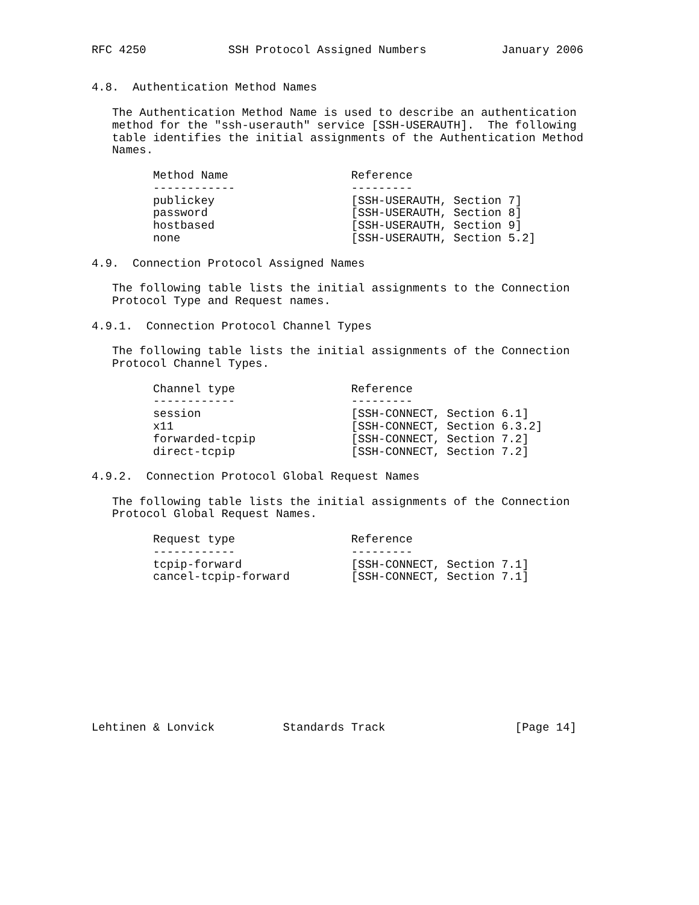RFC 4250            SSH Protocol Assigned Numbers           January 2006


4.8.  Authentication Method Names

   The Authentication Method Name is used to describe an authentication
   method for the "ssh-userauth" service [SSH-USERAUTH].  The following
   table identifies the initial assignments of the Authentication Method
   Names.

         Method Name                  Reference
         ------------                 ---------
         publickey                    [SSH-USERAUTH, Section 7]
         password                     [SSH-USERAUTH, Section 8]
         hostbased                    [SSH-USERAUTH, Section 9]
         none                         [SSH-USERAUTH, Section 5.2]

4.9.  Connection Protocol Assigned Names

   The following table lists the initial assignments to the Connection
   Protocol Type and Request names.

4.9.1.  Connection Protocol Channel Types

   The following table lists the initial assignments of the Connection
   Protocol Channel Types.

         Channel type                 Reference
         ------------                 ---------
         session                      [SSH-CONNECT, Section 6.1]
         x11                          [SSH-CONNECT, Section 6.3.2]
         forwarded-tcpip              [SSH-CONNECT, Section 7.2]
         direct-tcpip                 [SSH-CONNECT, Section 7.2]

4.9.2.  Connection Protocol Global Request Names

   The following table lists the initial assignments of the Connection
   Protocol Global Request Names.

         Request type                 Reference
         ------------                 ---------
         tcpip-forward                [SSH-CONNECT, Section 7.1]
         cancel-tcpip-forward         [SSH-CONNECT, Section 7.1]











Lehtinen & Lonvick          Standards Track                   [Page 14]